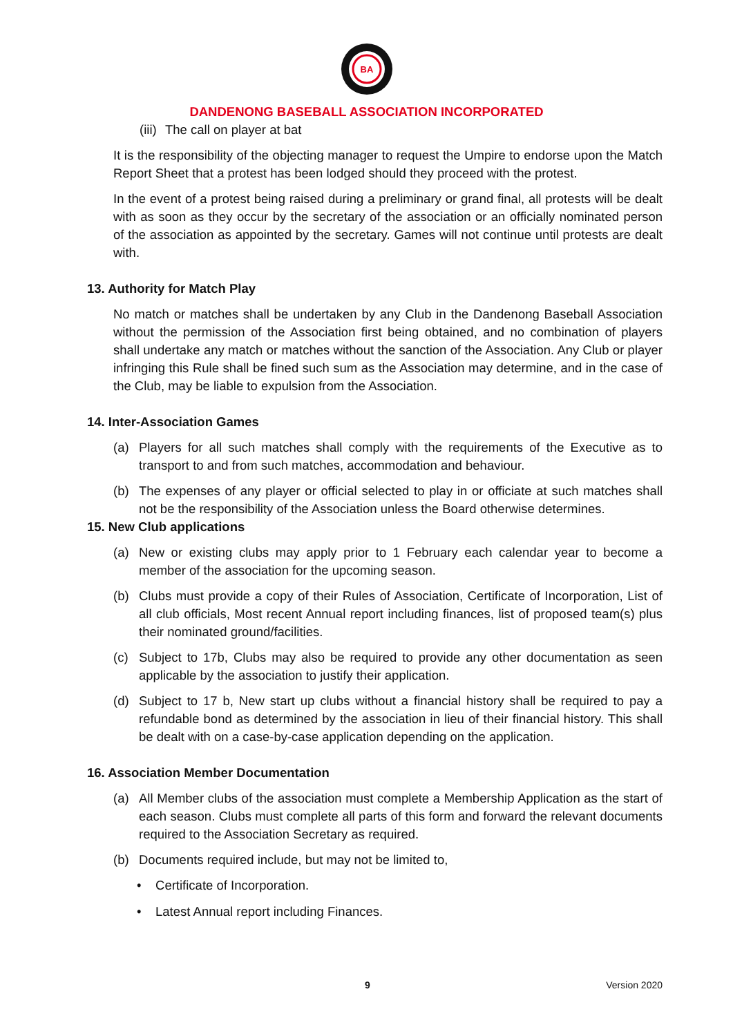BA
DANDENONG BASEBALL ASSOCIATION INCORPORATED
(iii) The call on player at bat
It is the responsibility of the objecting manager to request the Umpire to endorse upon the Match Report Sheet that a protest has been lodged should they proceed with the protest.
In the event of a protest being raised during a preliminary or grand final, all protests will be dealt with as soon as they occur by the secretary of the association or an officially nominated person of the association as appointed by the secretary. Games will not continue until protests are dealt with.
13. Authority for Match Play
No match or matches shall be undertaken by any Club in the Dandenong Baseball Association without the permission of the Association first being obtained, and no combination of players shall undertake any match or matches without the sanction of the Association. Any Club or player infringing this Rule shall be fined such sum as the Association may determine, and in the case of the Club, may be liable to expulsion from the Association.
14. Inter-Association Games
(a) Players for all such matches shall comply with the requirements of the Executive as to transport to and from such matches, accommodation and behaviour.
(b) The expenses of any player or official selected to play in or officiate at such matches shall not be the responsibility of the Association unless the Board otherwise determines.
15. New Club applications
(a) New or existing clubs may apply prior to 1 February each calendar year to become a member of the association for the upcoming season.
(b) Clubs must provide a copy of their Rules of Association, Certificate of Incorporation, List of all club officials, Most recent Annual report including finances, list of proposed team(s) plus their nominated ground/facilities.
(c) Subject to 17b, Clubs may also be required to provide any other documentation as seen applicable by the association to justify their application.
(d) Subject to 17 b, New start up clubs without a financial history shall be required to pay a refundable bond as determined by the association in lieu of their financial history. This shall be dealt with on a case-by-case application depending on the application.
16. Association Member Documentation
(a) All Member clubs of the association must complete a Membership Application as the start of each season. Clubs must complete all parts of this form and forward the relevant documents required to the Association Secretary as required.
(b) Documents required include, but may not be limited to,
• Certificate of Incorporation.
• Latest Annual report including Finances.
9 Version 2020